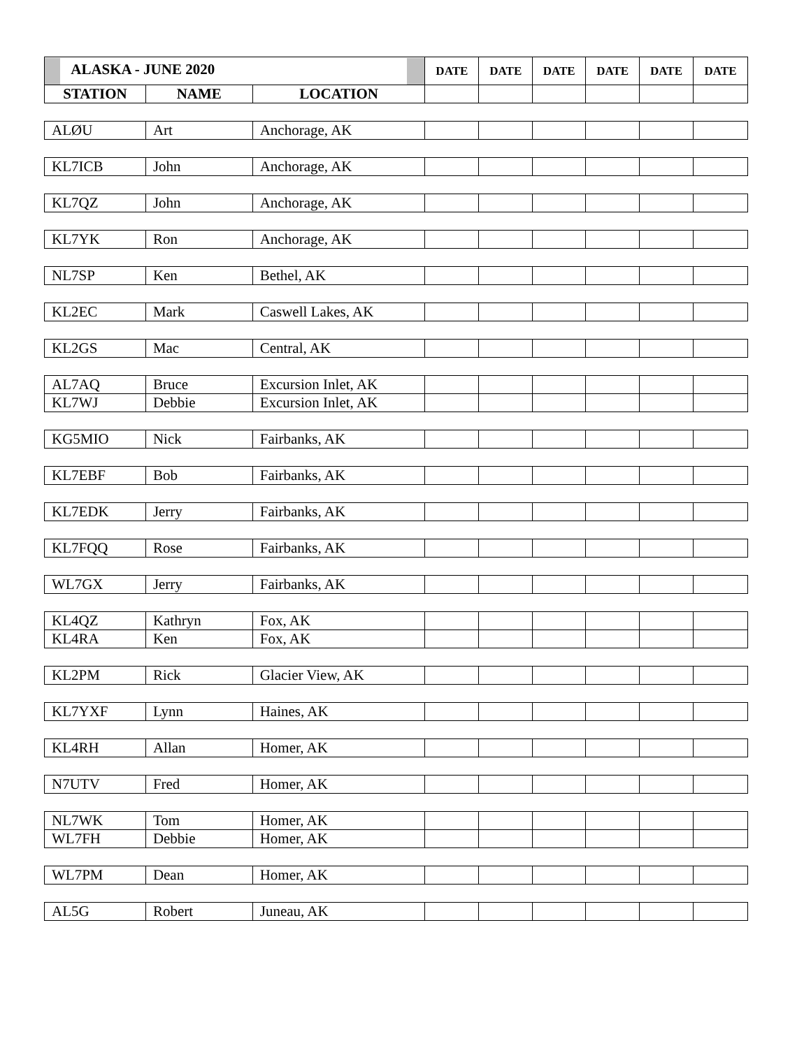| ALASKA - JUNE 2020 | | | DATE | DATE | DATE | DATE | DATE | DATE |
| --- | --- | --- | --- | --- | --- | --- | --- | --- |
| STATION | NAME | LOCATION | | | | | | |
| ALØU | Art | Anchorage, AK | | | | | | |
| KL7ICB | John | Anchorage, AK | | | | | | |
| KL7QZ | John | Anchorage, AK | | | | | | |
| KL7YK | Ron | Anchorage, AK | | | | | | |
| NL7SP | Ken | Bethel, AK | | | | | | |
| KL2EC | Mark | Caswell Lakes, AK | | | | | | |
| KL2GS | Mac | Central, AK | | | | | | |
| AL7AQ | Bruce | Excursion Inlet, AK | | | | | | |
| KL7WJ | Debbie | Excursion Inlet, AK | | | | | | |
| KG5MIO | Nick | Fairbanks, AK | | | | | | |
| KL7EBF | Bob | Fairbanks, AK | | | | | | |
| KL7EDK | Jerry | Fairbanks, AK | | | | | | |
| KL7FQQ | Rose | Fairbanks, AK | | | | | | |
| WL7GX | Jerry | Fairbanks, AK | | | | | | |
| KL4QZ | Kathryn | Fox, AK | | | | | | |
| KL4RA | Ken | Fox, AK | | | | | | |
| KL2PM | Rick | Glacier View, AK | | | | | | |
| KL7YXF | Lynn | Haines, AK | | | | | | |
| KL4RH | Allan | Homer, AK | | | | | | |
| N7UTV | Fred | Homer, AK | | | | | | |
| NL7WK | Tom | Homer, AK | | | | | | |
| WL7FH | Debbie | Homer, AK | | | | | | |
| WL7PM | Dean | Homer, AK | | | | | | |
| AL5G | Robert | Juneau, AK | | | | | | |